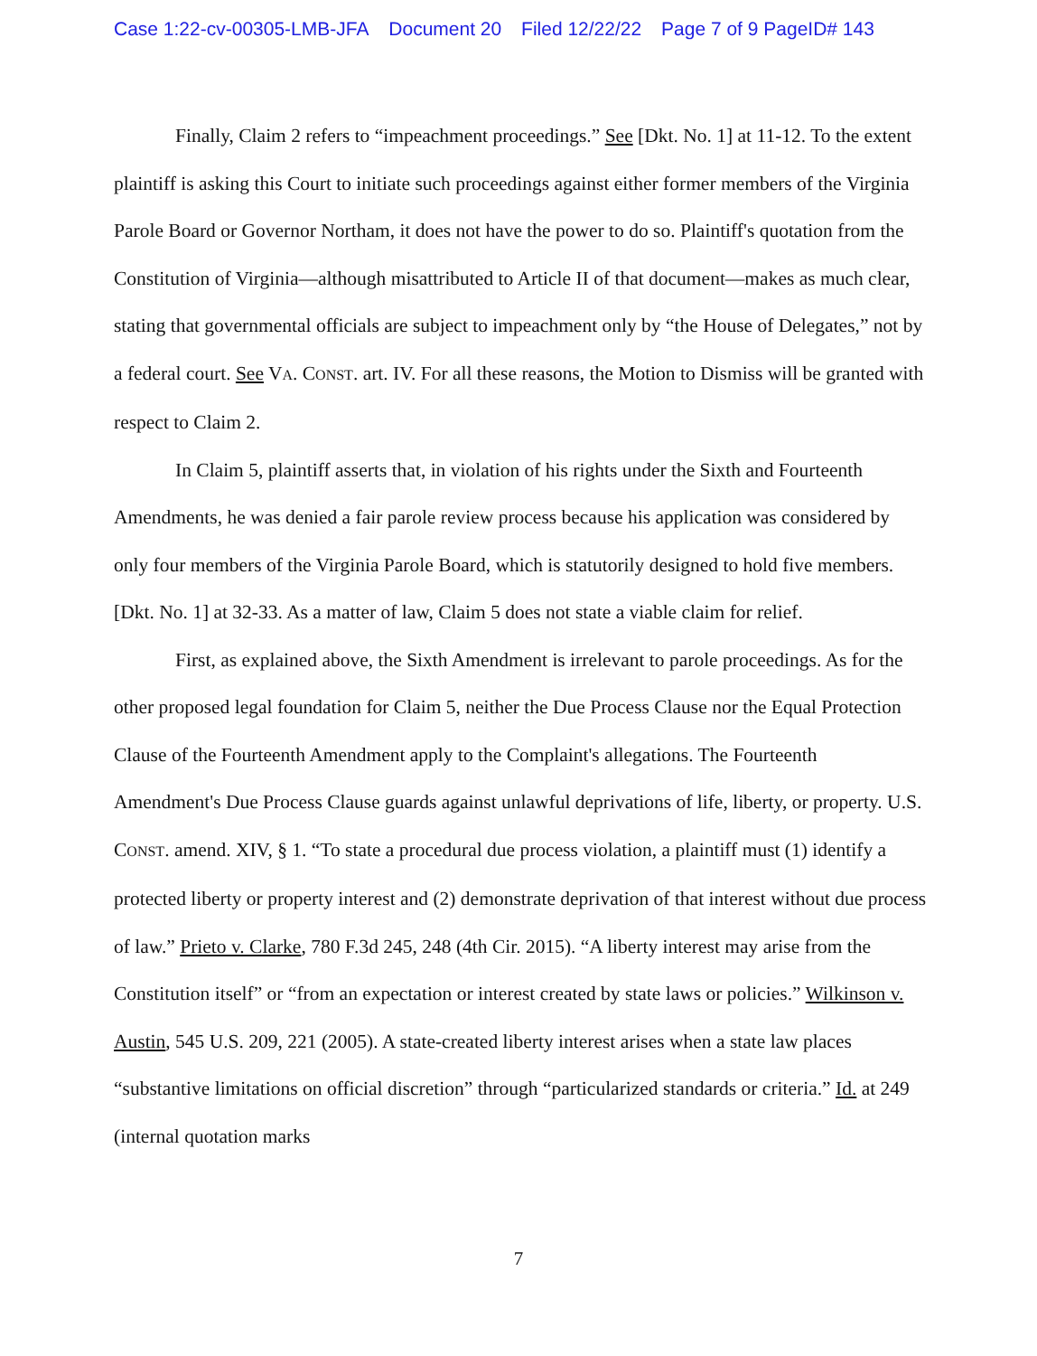Case 1:22-cv-00305-LMB-JFA Document 20 Filed 12/22/22 Page 7 of 9 PageID# 143
Finally, Claim 2 refers to “impeachment proceedings.” See [Dkt. No. 1] at 11-12. To the extent plaintiff is asking this Court to initiate such proceedings against either former members of the Virginia Parole Board or Governor Northam, it does not have the power to do so. Plaintiff's quotation from the Constitution of Virginia—although misattributed to Article II of that document—makes as much clear, stating that governmental officials are subject to impeachment only by “the House of Delegates,” not by a federal court. See VA. CONST. art. IV. For all these reasons, the Motion to Dismiss will be granted with respect to Claim 2.
In Claim 5, plaintiff asserts that, in violation of his rights under the Sixth and Fourteenth Amendments, he was denied a fair parole review process because his application was considered by only four members of the Virginia Parole Board, which is statutorily designed to hold five members. [Dkt. No. 1] at 32-33. As a matter of law, Claim 5 does not state a viable claim for relief.
First, as explained above, the Sixth Amendment is irrelevant to parole proceedings. As for the other proposed legal foundation for Claim 5, neither the Due Process Clause nor the Equal Protection Clause of the Fourteenth Amendment apply to the Complaint's allegations. The Fourteenth Amendment's Due Process Clause guards against unlawful deprivations of life, liberty, or property. U.S. CONST. amend. XIV, § 1. “To state a procedural due process violation, a plaintiff must (1) identify a protected liberty or property interest and (2) demonstrate deprivation of that interest without due process of law.” Prieto v. Clarke, 780 F.3d 245, 248 (4th Cir. 2015). “A liberty interest may arise from the Constitution itself” or “from an expectation or interest created by state laws or policies.” Wilkinson v. Austin, 545 U.S. 209, 221 (2005). A state-created liberty interest arises when a state law places “substantive limitations on official discretion” through “particularized standards or criteria.” Id. at 249 (internal quotation marks
7